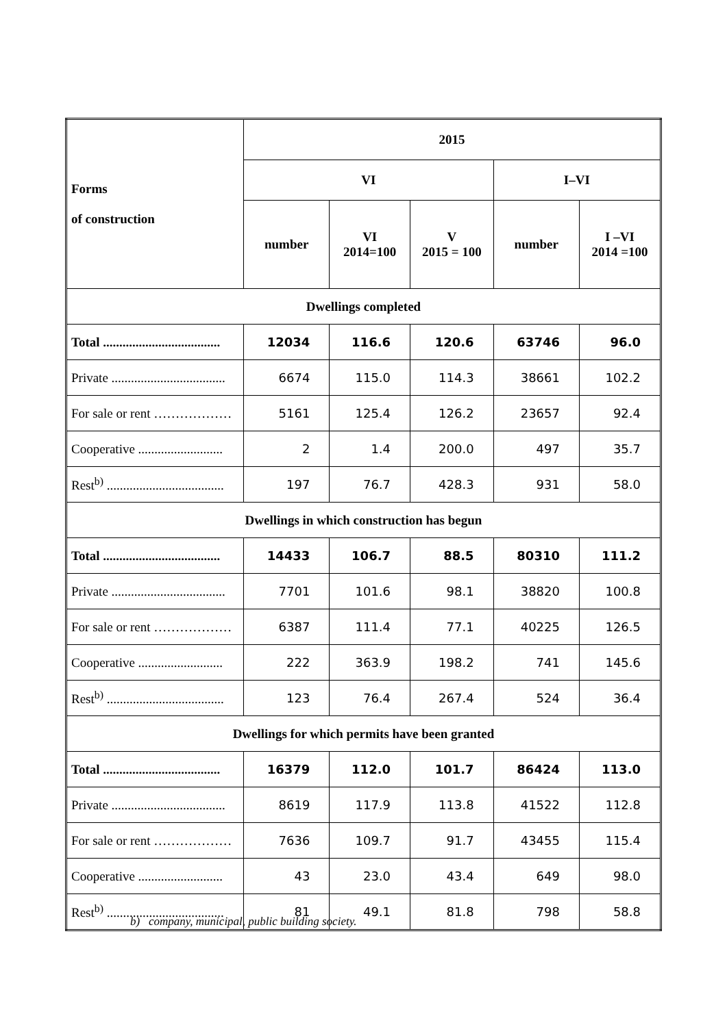| Forms of construction | 2015 | | | | |
| --- | --- | --- | --- | --- | --- |
| | VI | | | I–VI | |
| | number | VI 2014=100 | V 2015 = 100 | number | I –VI 2014 =100 |
| Dwellings completed | | | | | |
| Total .................................... | 12034 | 116.6 | 120.6 | 63746 | 96.0 |
| Private ................................... | 6674 | 115.0 | 114.3 | 38661 | 102.2 |
| For sale or rent ……………… | 5161 | 125.4 | 126.2 | 23657 | 92.4 |
| Cooperative .......................... | 2 | 1.4 | 200.0 | 497 | 35.7 |
| Rest<sup>b)</sup> .................................... | 197 | 76.7 | 428.3 | 931 | 58.0 |
| Dwellings in which construction has begun | | | | | |
| Total .................................... | 14433 | 106.7 | 88.5 | 80310 | 111.2 |
| Private ................................... | 7701 | 101.6 | 98.1 | 38820 | 100.8 |
| For sale or rent ……………… | 6387 | 111.4 | 77.1 | 40225 | 126.5 |
| Cooperative .......................... | 222 | 363.9 | 198.2 | 741 | 145.6 |
| Rest<sup>b)</sup> .................................... | 123 | 76.4 | 267.4 | 524 | 36.4 |
| Dwellings for which permits have been granted | | | | | |
| Total .................................... | 16379 | 112.0 | 101.7 | 86424 | 113.0 |
| Private ................................... | 8619 | 117.9 | 113.8 | 41522 | 112.8 |
| For sale or rent ……………… | 7636 | 109.7 | 91.7 | 43455 | 115.4 |
| Cooperative .......................... | 43 | 23.0 | 43.4 | 649 | 98.0 |
| Rest<sup>b)</sup> .................................... | 81 | 49.1 | 81.8 | 798 | 58.8 |
b) company, municipal, public building society.